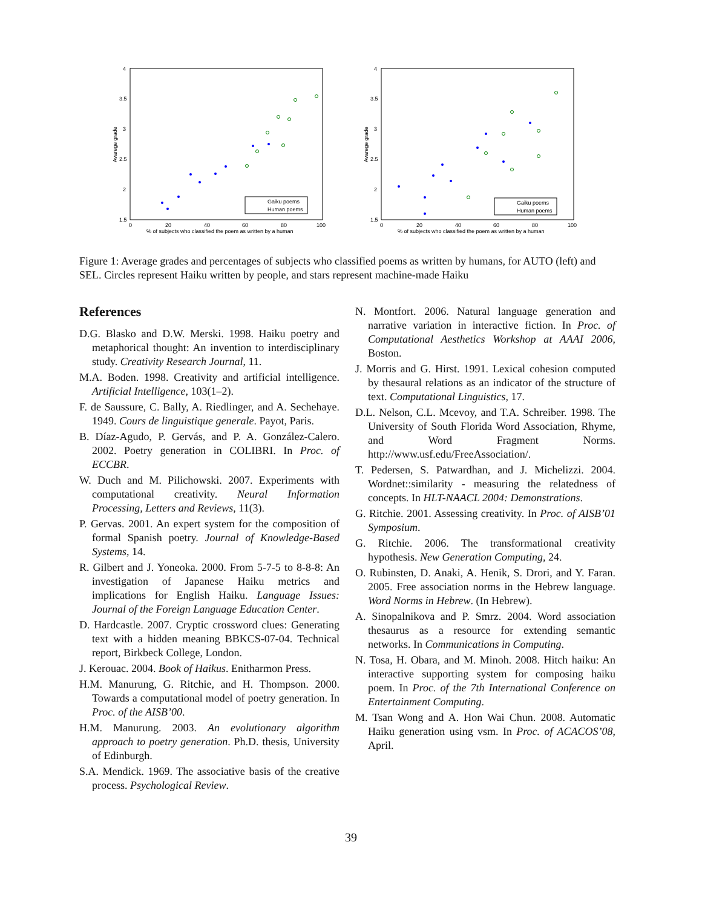4
3.5
3
2.5
2
1.5
0
20
40
60
80
100
% of subjects who classified the poem as written by a human
Avarege grade
Gaiku poems
Human poems
4
3.5
3
2.5
2
1.5
0
20
40
60
80
100
% of subjects who classified the poem as written by a human
Avarege grade
Gaiku poems
Human poems
Figure 1: Average grades and percentages of subjects who classified poems as written by humans, for AUTO (left) and SEL. Circles represent Haiku written by people, and stars represent machine-made Haiku
References
D.G. Blasko and D.W. Merski. 1998. Haiku poetry and metaphorical thought: An invention to interdisciplinary study. Creativity Research Journal, 11.
M.A. Boden. 1998. Creativity and artificial intelligence. Artificial Intelligence, 103(1–2).
F. de Saussure, C. Bally, A. Riedlinger, and A. Sechehaye. 1949. Cours de linguistique generale. Payot, Paris.
B. Díaz-Agudo, P. Gervás, and P. A. González-Calero. 2002. Poetry generation in COLIBRI. In Proc. of ECCBR.
W. Duch and M. Pilichowski. 2007. Experiments with computational creativity. Neural Information Processing, Letters and Reviews, 11(3).
P. Gervas. 2001. An expert system for the composition of formal Spanish poetry. Journal of Knowledge-Based Systems, 14.
R. Gilbert and J. Yoneoka. 2000. From 5-7-5 to 8-8-8: An investigation of Japanese Haiku metrics and implications for English Haiku. Language Issues: Journal of the Foreign Language Education Center.
D. Hardcastle. 2007. Cryptic crossword clues: Generating text with a hidden meaning BBKCS-07-04. Technical report, Birkbeck College, London.
J. Kerouac. 2004. Book of Haikus. Enitharmon Press.
H.M. Manurung, G. Ritchie, and H. Thompson. 2000. Towards a computational model of poetry generation. In Proc. of the AISB’00.
H.M. Manurung. 2003. An evolutionary algorithm approach to poetry generation. Ph.D. thesis, University of Edinburgh.
S.A. Mendick. 1969. The associative basis of the creative process. Psychological Review.
N. Montfort. 2006. Natural language generation and narrative variation in interactive fiction. In Proc. of Computational Aesthetics Workshop at AAAI 2006, Boston.
J. Morris and G. Hirst. 1991. Lexical cohesion computed by thesaural relations as an indicator of the structure of text. Computational Linguistics, 17.
D.L. Nelson, C.L. Mcevoy, and T.A. Schreiber. 1998. The University of South Florida Word Association, Rhyme, and Word Fragment Norms. http://www.usf.edu/FreeAssociation/.
T. Pedersen, S. Patwardhan, and J. Michelizzi. 2004. Wordnet::similarity - measuring the relatedness of concepts. In HLT-NAACL 2004: Demonstrations.
G. Ritchie. 2001. Assessing creativity. In Proc. of AISB’01 Symposium.
G. Ritchie. 2006. The transformational creativity hypothesis. New Generation Computing, 24.
O. Rubinsten, D. Anaki, A. Henik, S. Drori, and Y. Faran. 2005. Free association norms in the Hebrew language. Word Norms in Hebrew. (In Hebrew).
A. Sinopalnikova and P. Smrz. 2004. Word association thesaurus as a resource for extending semantic networks. In Communications in Computing.
N. Tosa, H. Obara, and M. Minoh. 2008. Hitch haiku: An interactive supporting system for composing haiku poem. In Proc. of the 7th International Conference on Entertainment Computing.
M. Tsan Wong and A. Hon Wai Chun. 2008. Automatic Haiku generation using vsm. In Proc. of ACACOS’08, April.
39